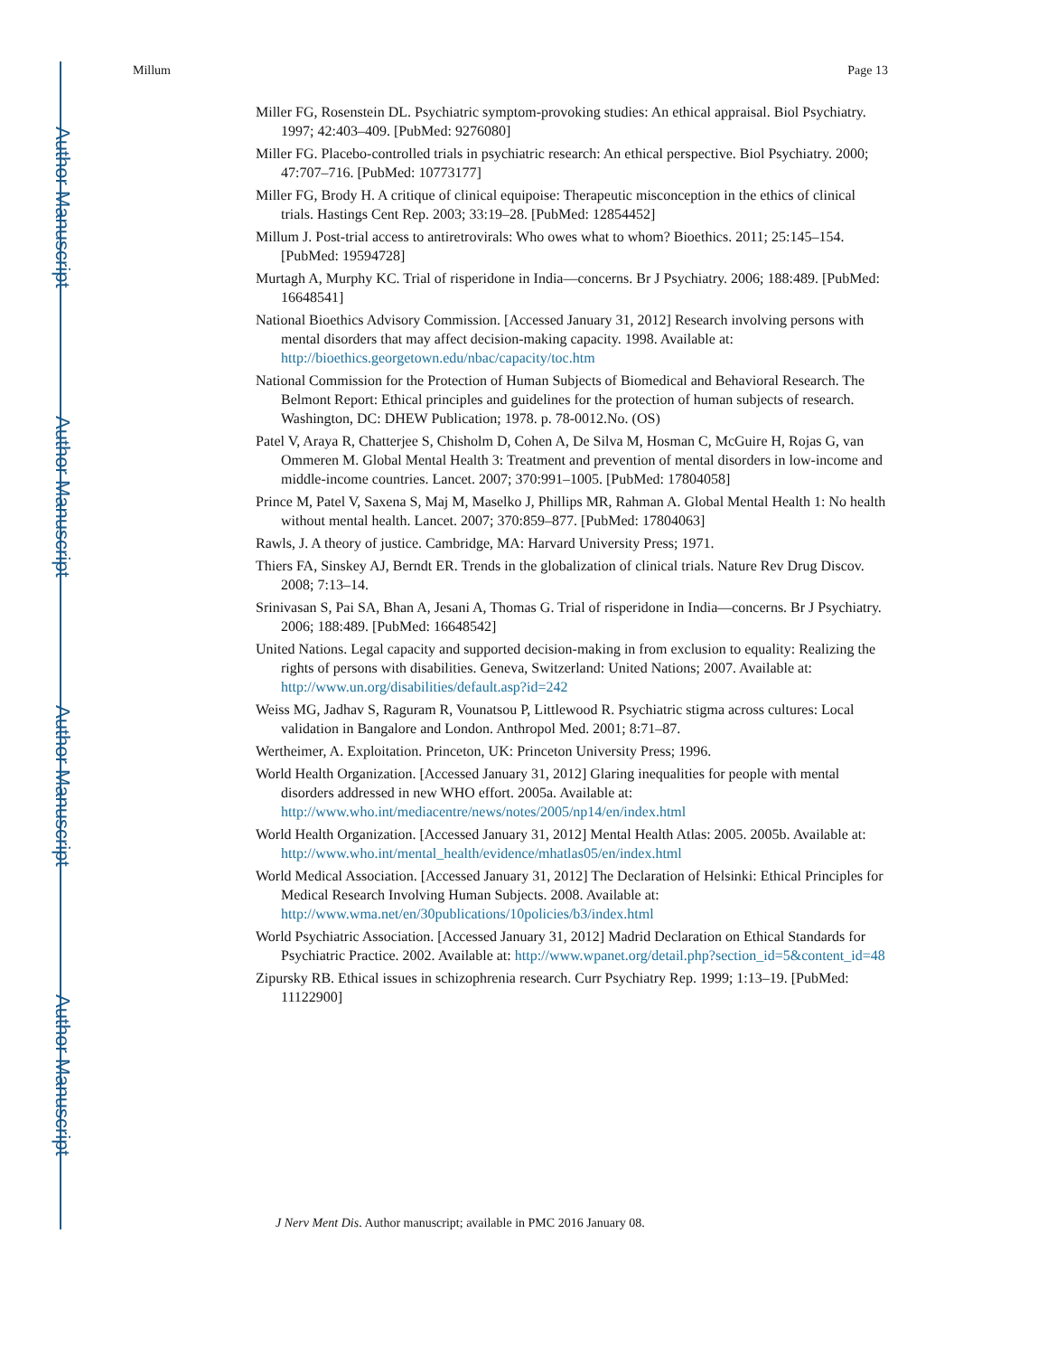Author Manuscript
Author Manuscript
Author Manuscript
Author Manuscript
Millum Page 13
Miller FG, Rosenstein DL. Psychiatric symptom-provoking studies: An ethical appraisal. Biol Psychiatry. 1997; 42:403–409. [PubMed: 9276080]
Miller FG. Placebo-controlled trials in psychiatric research: An ethical perspective. Biol Psychiatry. 2000; 47:707–716. [PubMed: 10773177]
Miller FG, Brody H. A critique of clinical equipoise: Therapeutic misconception in the ethics of clinical trials. Hastings Cent Rep. 2003; 33:19–28. [PubMed: 12854452]
Millum J. Post-trial access to antiretrovirals: Who owes what to whom? Bioethics. 2011; 25:145–154. [PubMed: 19594728]
Murtagh A, Murphy KC. Trial of risperidone in India—concerns. Br J Psychiatry. 2006; 188:489. [PubMed: 16648541]
National Bioethics Advisory Commission. [Accessed January 31, 2012] Research involving persons with mental disorders that may affect decision-making capacity. 1998. Available at: http://bioethics.georgetown.edu/nbac/capacity/toc.htm
National Commission for the Protection of Human Subjects of Biomedical and Behavioral Research. The Belmont Report: Ethical principles and guidelines for the protection of human subjects of research. Washington, DC: DHEW Publication; 1978. p. 78-0012.No. (OS)
Patel V, Araya R, Chatterjee S, Chisholm D, Cohen A, De Silva M, Hosman C, McGuire H, Rojas G, van Ommeren M. Global Mental Health 3: Treatment and prevention of mental disorders in low-income and middle-income countries. Lancet. 2007; 370:991–1005. [PubMed: 17804058]
Prince M, Patel V, Saxena S, Maj M, Maselko J, Phillips MR, Rahman A. Global Mental Health 1: No health without mental health. Lancet. 2007; 370:859–877. [PubMed: 17804063]
Rawls, J. A theory of justice. Cambridge, MA: Harvard University Press; 1971.
Thiers FA, Sinskey AJ, Berndt ER. Trends in the globalization of clinical trials. Nature Rev Drug Discov. 2008; 7:13–14.
Srinivasan S, Pai SA, Bhan A, Jesani A, Thomas G. Trial of risperidone in India—concerns. Br J Psychiatry. 2006; 188:489. [PubMed: 16648542]
United Nations. Legal capacity and supported decision-making in from exclusion to equality: Realizing the rights of persons with disabilities. Geneva, Switzerland: United Nations; 2007. Available at: http://www.un.org/disabilities/default.asp?id=242
Weiss MG, Jadhav S, Raguram R, Vounatsou P, Littlewood R. Psychiatric stigma across cultures: Local validation in Bangalore and London. Anthropol Med. 2001; 8:71–87.
Wertheimer, A. Exploitation. Princeton, UK: Princeton University Press; 1996.
World Health Organization. [Accessed January 31, 2012] Glaring inequalities for people with mental disorders addressed in new WHO effort. 2005a. Available at: http://www.who.int/mediacentre/news/notes/2005/np14/en/index.html
World Health Organization. [Accessed January 31, 2012] Mental Health Atlas: 2005. 2005b. Available at: http://www.who.int/mental_health/evidence/mhatlas05/en/index.html
World Medical Association. [Accessed January 31, 2012] The Declaration of Helsinki: Ethical Principles for Medical Research Involving Human Subjects. 2008. Available at: http://www.wma.net/en/30publications/10policies/b3/index.html
World Psychiatric Association. [Accessed January 31, 2012] Madrid Declaration on Ethical Standards for Psychiatric Practice. 2002. Available at: http://www.wpanet.org/detail.php?section_id=5&content_id=48
Zipursky RB. Ethical issues in schizophrenia research. Curr Psychiatry Rep. 1999; 1:13–19. [PubMed: 11122900]
J Nerv Ment Dis. Author manuscript; available in PMC 2016 January 08.